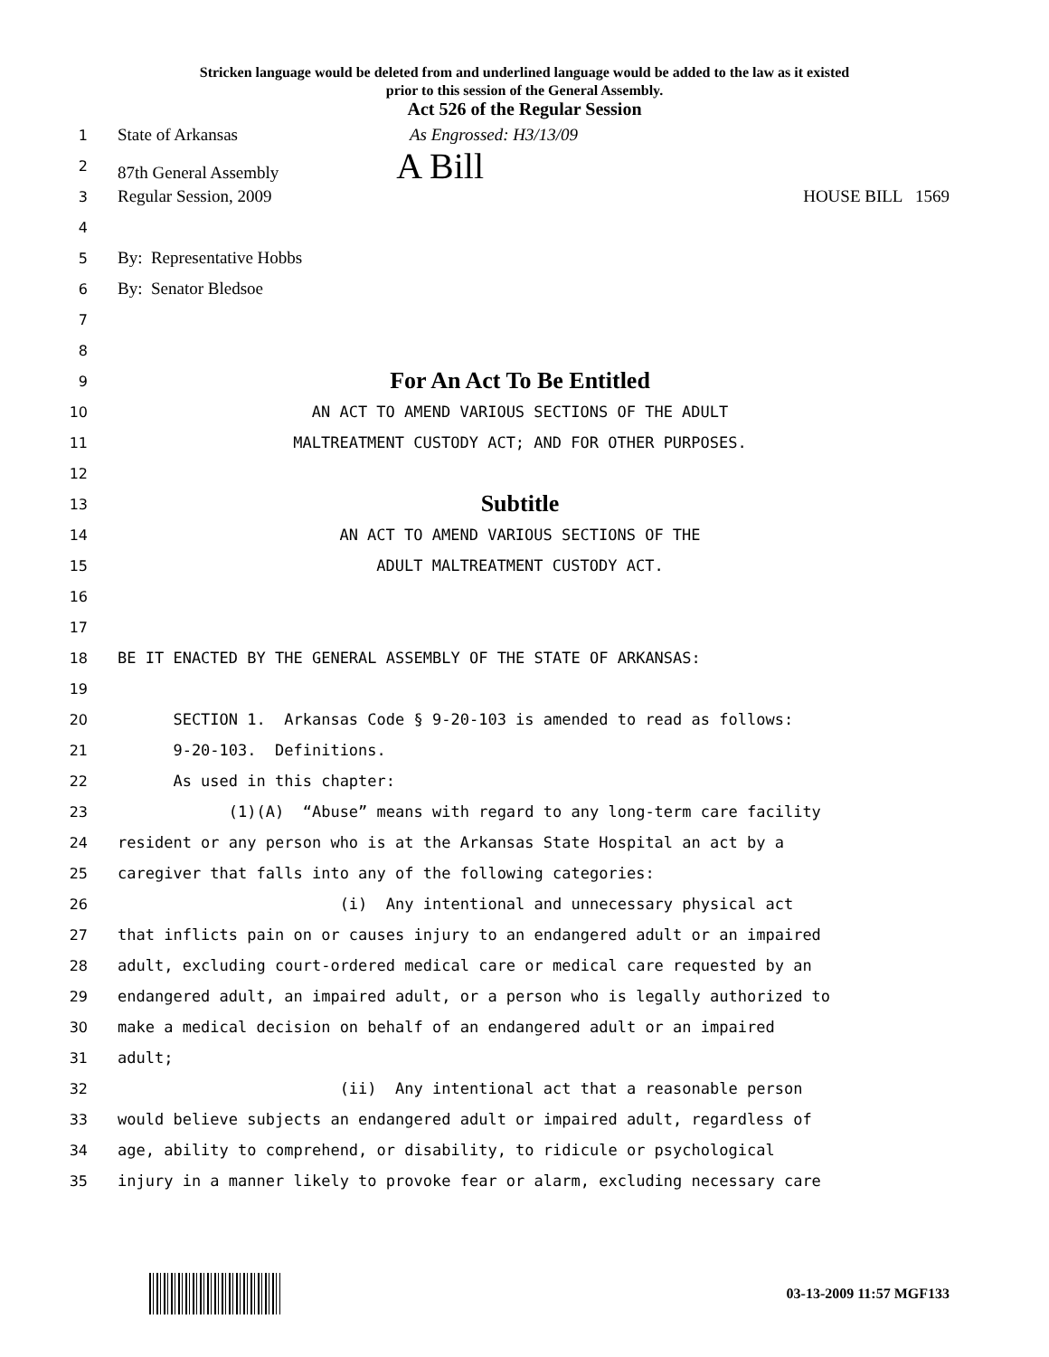Stricken language would be deleted from and underlined language would be added to the law as it existed
prior to this session of the General Assembly.
Act 526 of the Regular Session
1 State of Arkansas As Engrossed: H3/13/09
2 87th General Assembly A Bill
3 Regular Session, 2009 HOUSE BILL 1569
4
5 By: Representative Hobbs
6 By: Senator Bledsoe
7
8
9 For An Act To Be Entitled
10 AN ACT TO AMEND VARIOUS SECTIONS OF THE ADULT
11 MALTREATMENT CUSTODY ACT; AND FOR OTHER PURPOSES.
12
13 Subtitle
14 AN ACT TO AMEND VARIOUS SECTIONS OF THE
15 ADULT MALTREATMENT CUSTODY ACT.
16
17
18 BE IT ENACTED BY THE GENERAL ASSEMBLY OF THE STATE OF ARKANSAS:
19
20 SECTION 1. Arkansas Code § 9-20-103 is amended to read as follows:
21 9-20-103. Definitions.
22 As used in this chapter:
23 (1)(A) “Abuse” means with regard to any long-term care facility
24 resident or any person who is at the Arkansas State Hospital an act by a
25 caregiver that falls into any of the following categories:
26 (i) Any intentional and unnecessary physical act
27 that inflicts pain on or causes injury to an endangered adult or an impaired
28 adult, excluding court-ordered medical care or medical care requested by an
29 endangered adult, an impaired adult, or a person who is legally authorized to
30 make a medical decision on behalf of an endangered adult or an impaired
31 adult;
32 (ii) Any intentional act that a reasonable person
33 would believe subjects an endangered adult or impaired adult, regardless of
34 age, ability to comprehend, or disability, to ridicule or psychological
35 injury in a manner likely to provoke fear or alarm, excluding necessary care
03-13-2009 11:57 MGF133